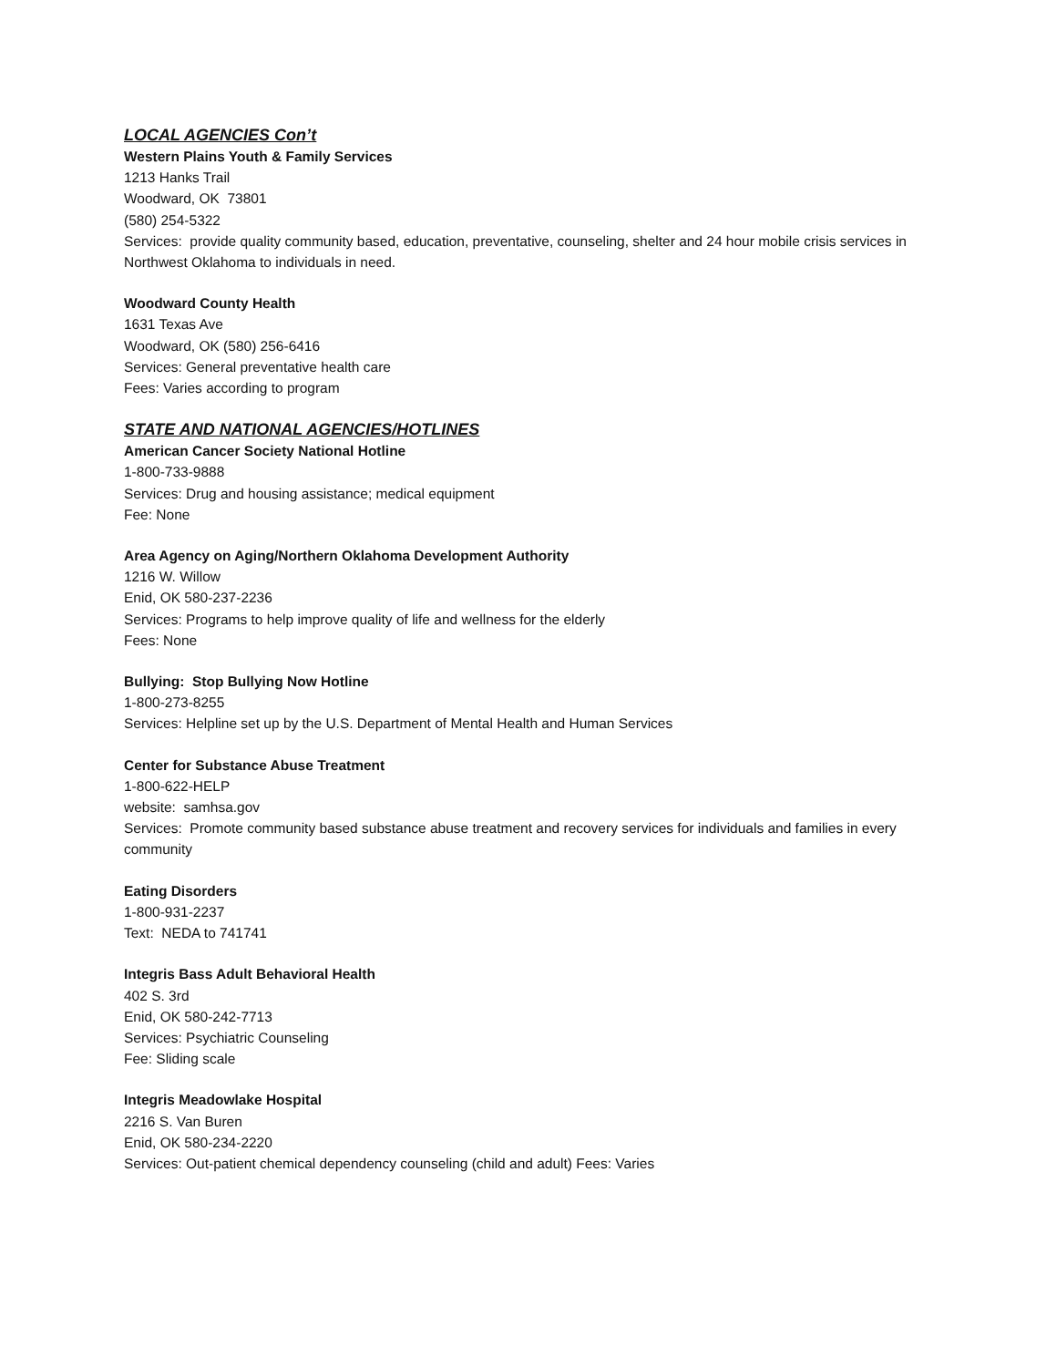LOCAL AGENCIES Con’t
Western Plains Youth & Family Services
1213 Hanks Trail
Woodward, OK 73801
(580) 254-5322
Services: provide quality community based, education, preventative, counseling, shelter and 24 hour mobile crisis services in Northwest Oklahoma to individuals in need.
Woodward County Health
1631 Texas Ave
Woodward, OK (580) 256-6416
Services: General preventative health care
Fees: Varies according to program
STATE AND NATIONAL AGENCIES/HOTLINES
American Cancer Society National Hotline
1-800-733-9888
Services: Drug and housing assistance; medical equipment
Fee: None
Area Agency on Aging/Northern Oklahoma Development Authority
1216 W. Willow
Enid, OK 580-237-2236
Services: Programs to help improve quality of life and wellness for the elderly
Fees: None
Bullying: Stop Bullying Now Hotline
1-800-273-8255
Services: Helpline set up by the U.S. Department of Mental Health and Human Services
Center for Substance Abuse Treatment
1-800-622-HELP
website: samhsa.gov
Services: Promote community based substance abuse treatment and recovery services for individuals and families in every community
Eating Disorders
1-800-931-2237
Text: NEDA to 741741
Integris Bass Adult Behavioral Health
402 S. 3rd
Enid, OK 580-242-7713
Services: Psychiatric Counseling
Fee: Sliding scale
Integris Meadowlake Hospital
2216 S. Van Buren
Enid, OK 580-234-2220
Services: Out-patient chemical dependency counseling (child and adult) Fees: Varies